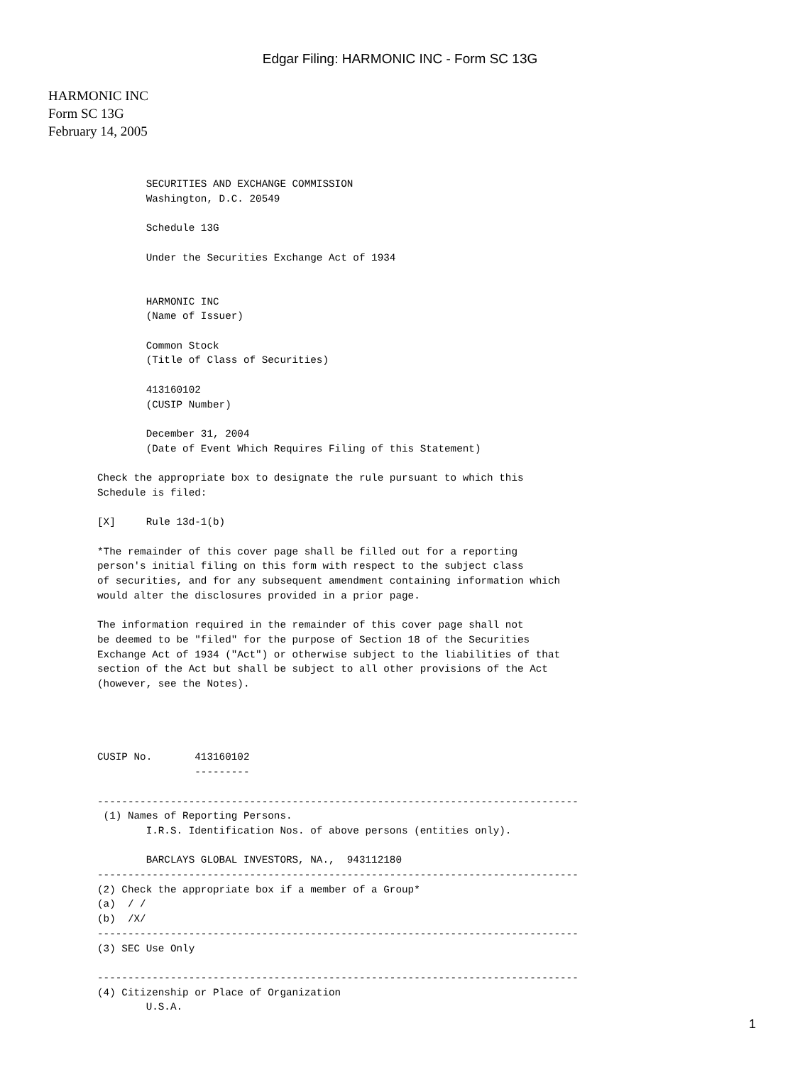Edgar Filing: HARMONIC INC - Form SC 13G
HARMONIC INC
Form SC 13G
February 14, 2005
        SECURITIES AND EXCHANGE COMMISSION
        Washington, D.C. 20549

        Schedule 13G

        Under the Securities Exchange Act of 1934


        HARMONIC INC
        (Name of Issuer)

        Common Stock
        (Title of Class of Securities)

        413160102
        (CUSIP Number)

        December 31, 2004
        (Date of Event Which Requires Filing of this Statement)

Check the appropriate box to designate the rule pursuant to which this
Schedule is filed:

[X]     Rule 13d-1(b)

*The remainder of this cover page shall be filled out for a reporting
person's initial filing on this form with respect to the subject class
of securities, and for any subsequent amendment containing information which
would alter the disclosures provided in a prior page.

The information required in the remainder of this cover page shall not
be deemed to be "filed" for the purpose of Section 18 of the Securities
Exchange Act of 1934 ("Act") or otherwise subject to the liabilities of that
section of the Act but shall be subject to all other provisions of the Act
(however, see the Notes).




CUSIP No.       413160102
                ---------

-------------------------------------------------------------------------------
 (1) Names of Reporting Persons.
        I.R.S. Identification Nos. of above persons (entities only).

        BARCLAYS GLOBAL INVESTORS, NA.,  943112180
-------------------------------------------------------------------------------
(2) Check the appropriate box if a member of a Group*
(a)  / /
(b)  /X/
-------------------------------------------------------------------------------
(3) SEC Use Only

-------------------------------------------------------------------------------
(4) Citizenship or Place of Organization
        U.S.A.
1